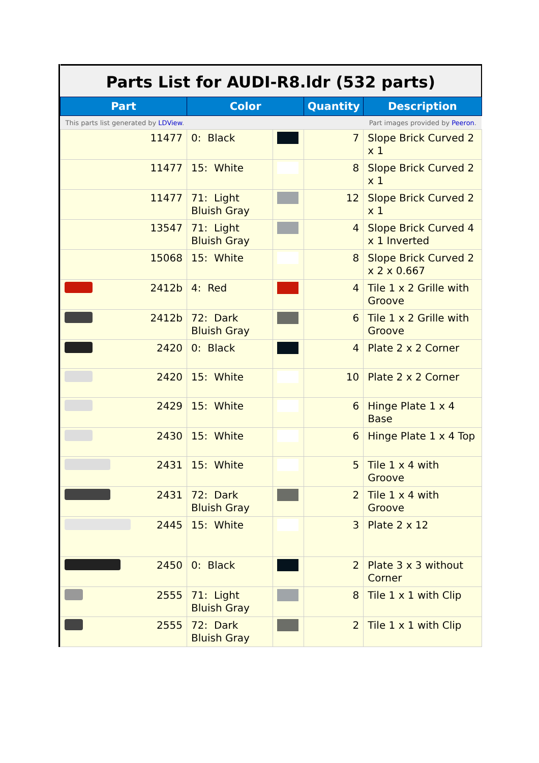| Parts List for AUDI-R8.ldr (532 parts) | | | | |
| Part | Color | | Quantity | Description |
| This parts list generated by LDView . | | | Part images provided by Peeron . | |
| 11477 | 0: Black | | 7 | Slope Brick Curved 2 x 1 |
| 11477 | 15: White | | 8 | Slope Brick Curved 2 x 1 |
| 11477 | 71: Light Bluish Gray | | 12 | Slope Brick Curved 2 x 1 |
| 13547 | 71: Light Bluish Gray | | 4 | Slope Brick Curved 4 x 1 Inverted |
| 15068 | 15: White | | 8 | Slope Brick Curved 2 x 2 x 0.667 |
| 2412b | 4: Red | | 4 | Tile 1 x 2 Grille with Groove |
| 2412b | 72: Dark Bluish Gray | | 6 | Tile 1 x 2 Grille with Groove |
| 2420 | 0: Black | | 4 | Plate 2 x 2 Corner |
| 2420 | 15: White | | 10 | Plate 2 x 2 Corner |
| 2429 | 15: White | | 6 | Hinge Plate 1 x 4 Base |
| 2430 | 15: White | | 6 | Hinge Plate 1 x 4 Top |
| 2431 | 15: White | | 5 | Tile 1 x 4 with Groove |
| 2431 | 72: Dark Bluish Gray | | 2 | Tile 1 x 4 with Groove |
| 2445 | 15: White | | 3 | Plate 2 x 12 |
| 2450 | 0: Black | | 2 | Plate 3 x 3 without Corner |
| 2555 | 71: Light Bluish Gray | | 8 | Tile 1 x 1 with Clip |
| 2555 | 72: Dark Bluish Gray | | 2 | Tile 1 x 1 with Clip |